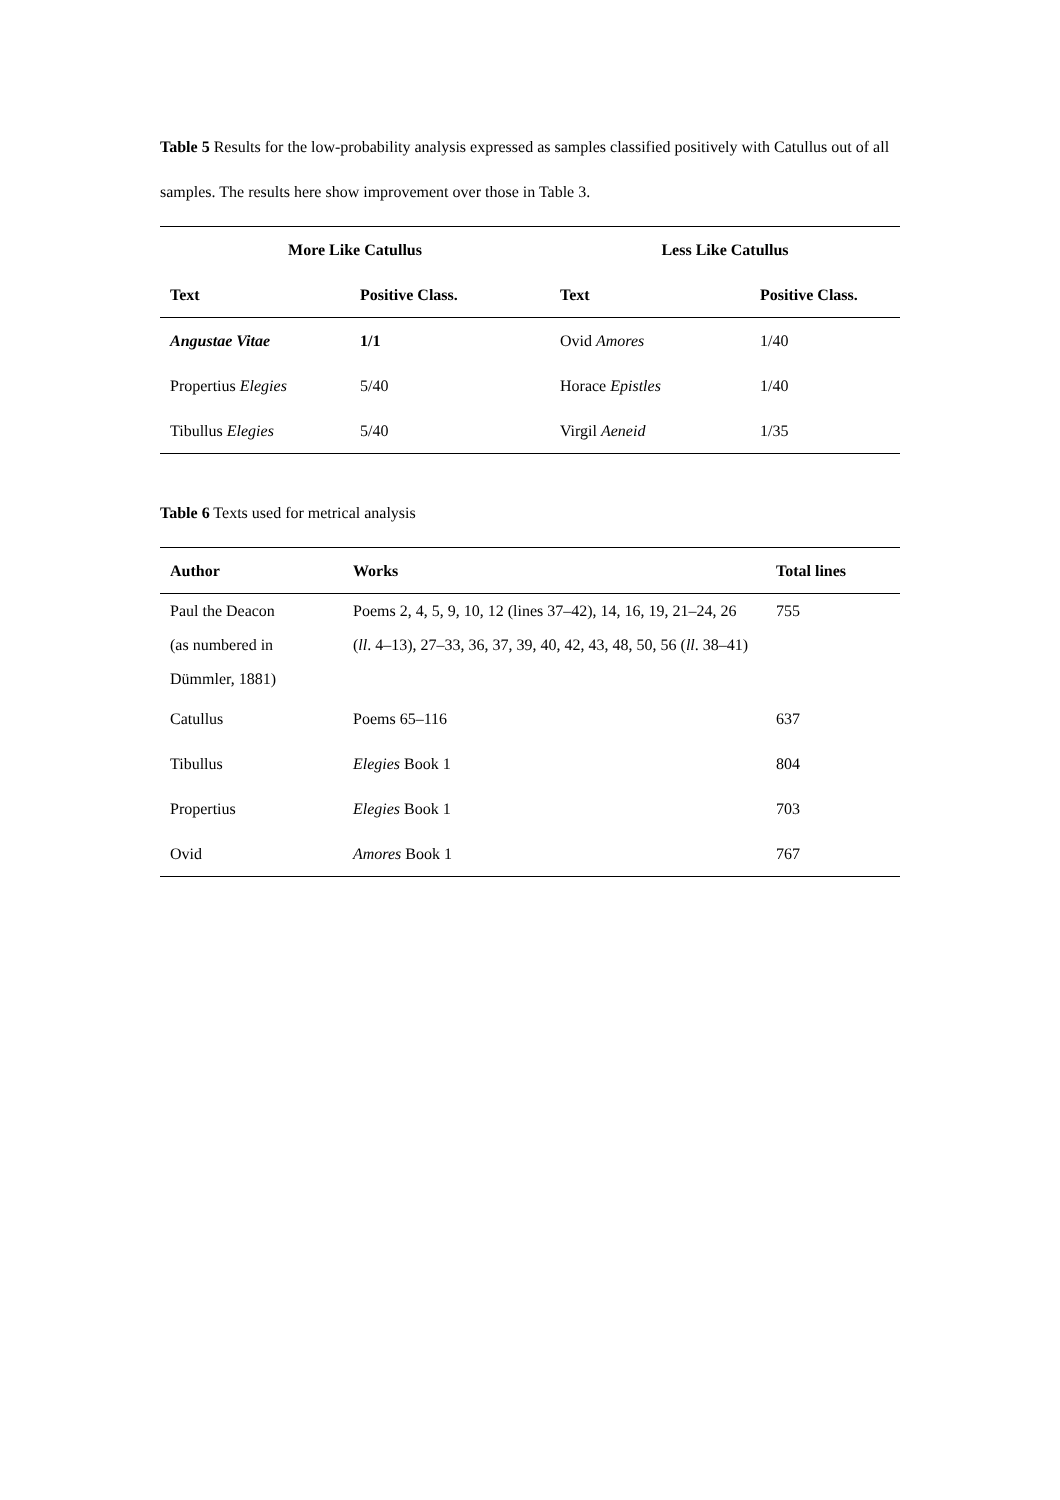Table 5 Results for the low-probability analysis expressed as samples classified positively with Catullus out of all samples. The results here show improvement over those in Table 3.
| More Like Catullus | | Less Like Catullus | |
| --- | --- | --- | --- |
| Text | Positive Class. | Text | Positive Class. |
| Angustae Vitae | 1/1 | Ovid Amores | 1/40 |
| Propertius Elegies | 5/40 | Horace Epistles | 1/40 |
| Tibullus Elegies | 5/40 | Virgil Aeneid | 1/35 |
Table 6 Texts used for metrical analysis
| Author | Works | Total lines |
| --- | --- | --- |
| Paul the Deacon (as numbered in Dümmler, 1881) | Poems 2, 4, 5, 9, 10, 12 (lines 37–42), 14, 16, 19, 21–24, 26 ( ll . 4–13), 27–33, 36, 37, 39, 40, 42, 43, 48, 50, 56 ( ll . 38–41) | 755 |
| Catullus | Poems 65–116 | 637 |
| Tibullus | Elegies Book 1 | 804 |
| Propertius | Elegies Book 1 | 703 |
| Ovid | Amores Book 1 | 767 |